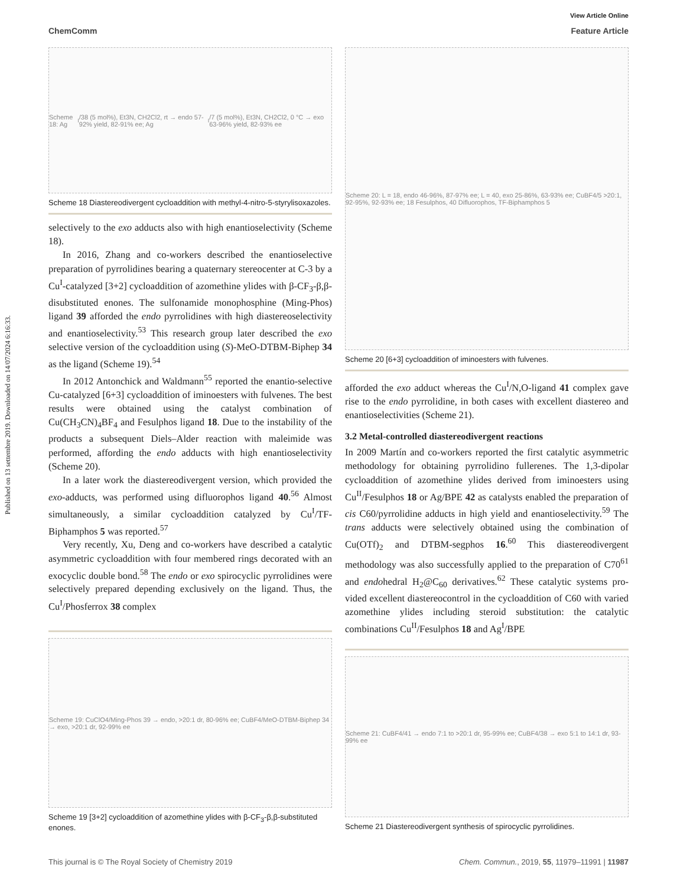Published on 13 settembre 2019. Downloaded on 14/07/2024 6:16:33.
View Article Online
ChemComm Feature Article
Scheme 18: Ag<sup>I</sup>/38 (5 mol%), Et3N, CH2Cl2, rt → endo 57-92% yield, 82-91% ee; Ag<sup>I</sup>/7 (5 mol%), Et3N, CH2Cl2, 0 °C → exo 63-96% yield, 82-93% ee
Scheme 18 Diastereodivergent cycloaddition with methyl-4-nitro-5-styrylisoxazoles.
selectively to the exo adducts also with high enantioselectivity (Scheme 18).
In 2016, Zhang and co-workers described the enantioselective preparation of pyrrolidines bearing a quaternary stereocenter at C-3 by a Cu<sup>I</sup>-catalyzed [3+2] cycloaddition of azomethine ylides with β-CF<sub>3</sub>-β,β-disubstituted enones. The sulfonamide monophosphine (Ming-Phos) ligand 39 afforded the endo pyrrolidines with high diastereoselectivity and enantioselectivity.<sup>53</sup> This research group later described the exo selective version of the cycloaddition using (S)-MeO-DTBM-Biphep 34 as the ligand (Scheme 19).<sup>54</sup>
In 2012 Antonchick and Waldmann<sup>55</sup> reported the enantio-selective Cu-catalyzed [6+3] cycloaddition of iminoesters with fulvenes. The best results were obtained using the catalyst combination of Cu(CH<sub>3</sub>CN)<sub>4</sub>BF<sub>4</sub> and Fesulphos ligand 18. Due to the instability of the products a subsequent Diels–Alder reaction with maleimide was performed, affording the endo adducts with high enantioselectivity (Scheme 20).
In a later work the diastereodivergent version, which provided the exo-adducts, was performed using difluorophos ligand 40.<sup>56</sup> Almost simultaneously, a similar cycloaddition catalyzed by Cu<sup>I</sup>/TF-Biphamphos 5 was reported.<sup>57</sup>
Very recently, Xu, Deng and co-workers have described a catalytic asymmetric cycloaddition with four membered rings decorated with an exocyclic double bond.<sup>58</sup> The endo or exo spirocyclic pyrrolidines were selectively prepared depending exclusively on the ligand. Thus, the Cu<sup>I</sup>/Phosferrox 38 complex
Scheme 19: CuClO4/Ming-Phos 39 → endo, >20:1 dr, 80-96% ee; CuBF4/MeO-DTBM-Biphep 34 → exo, >20:1 dr, 92-99% ee
Scheme 19 [3+2] cycloaddition of azomethine ylides with β-CF<sub>3</sub>-β,β-substituted enones.
Scheme 20: L = 18, endo 46-96%, 87-97% ee; L = 40, exo 25-86%, 63-93% ee; CuBF4/5 >20:1, 92-95%, 92-93% ee; 18 Fesulphos, 40 Difluorophos, TF-Biphamphos 5
Scheme 20 [6+3] cycloaddition of iminoesters with fulvenes.
afforded the exo adduct whereas the Cu<sup>I</sup>/N,O-ligand 41 complex gave rise to the endo pyrrolidine, in both cases with excellent diastereo and enantioselectivities (Scheme 21).
3.2 Metal-controlled diastereodivergent reactions
In 2009 Martín and co-workers reported the first catalytic asymmetric methodology for obtaining pyrrolidino fullerenes. The 1,3-dipolar cycloaddition of azomethine ylides derived from iminoesters using Cu<sup>II</sup>/Fesulphos 18 or Ag/BPE 42 as catalysts enabled the preparation of cis C60/pyrrolidine adducts in high yield and enantioselectivity.<sup>59</sup> The trans adducts were selectively obtained using the combination of Cu(OTf)<sub>2</sub> and DTBM-segphos 16.<sup>60</sup> This diastereodivergent methodology was also successfully applied to the preparation of C70<sup>61</sup> and endohedral H<sub>2</sub>@C<sub>60</sub> derivatives.<sup>62</sup> These catalytic systems pro-vided excellent diastereocontrol in the cycloaddition of C60 with varied azomethine ylides including steroid substitution: the catalytic combinations Cu<sup>II</sup>/Fesulphos 18 and Ag<sup>I</sup>/BPE
Scheme 21: CuBF4/41 → endo 7:1 to >20:1 dr, 95-99% ee; CuBF4/38 → exo 5:1 to 14:1 dr, 93-99% ee
Scheme 21 Diastereodivergent synthesis of spirocyclic pyrrolidines.
This journal is © The Royal Society of Chemistry 2019 Chem. Commun., 2019, 55, 11979–11991 | 11987